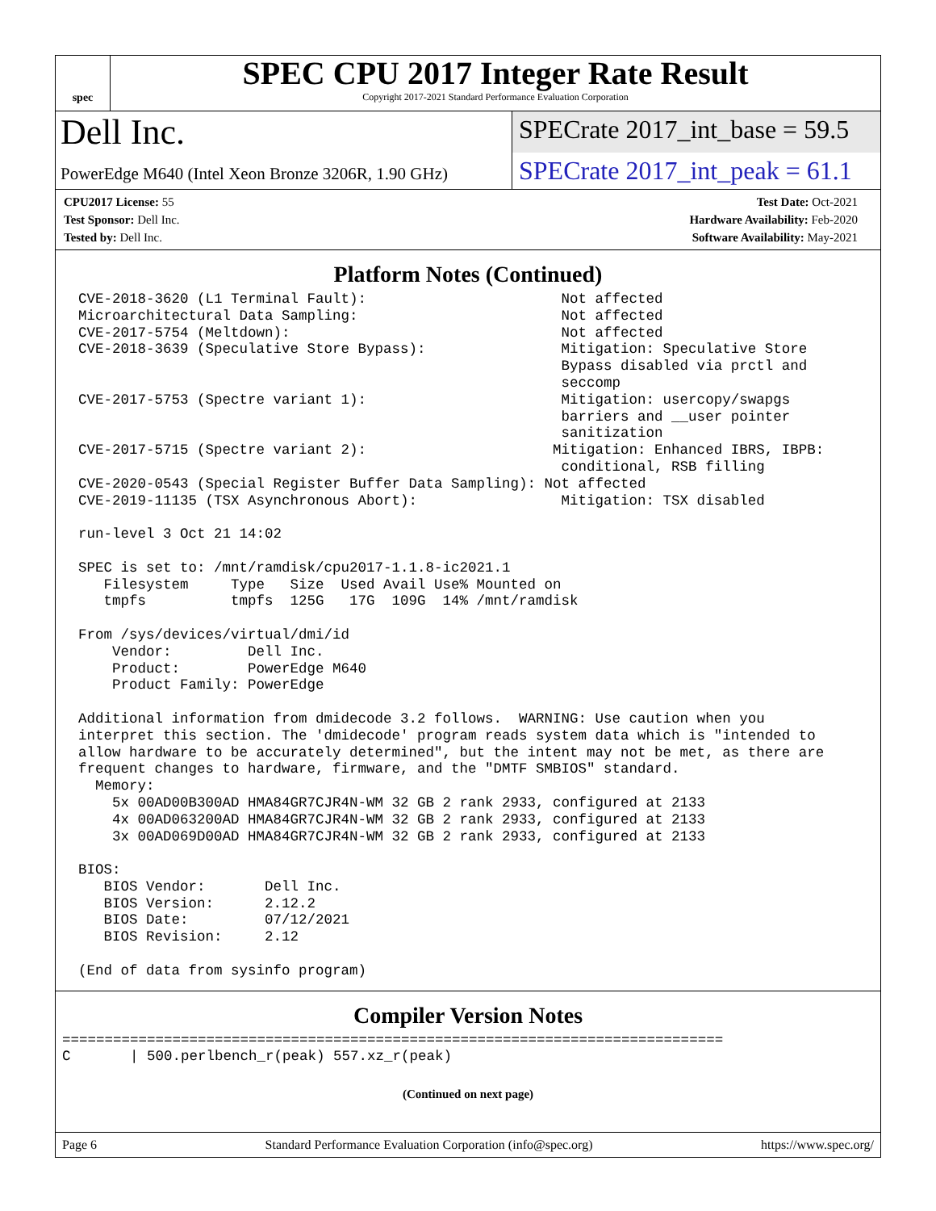spec
SPEC CPU 2017 Integer Rate Result
Copyright 2017-2021 Standard Performance Evaluation Corporation
Dell Inc.
SPECrate 2017_int_base = 59.5
PowerEdge M640 (Intel Xeon Bronze 3206R, 1.90 GHz)
SPECrate 2017_int_peak = 61.1
CPU2017 License: 55
Test Sponsor: Dell Inc.
Tested by: Dell Inc.
Test Date: Oct-2021
Hardware Availability: Feb-2020
Software Availability: May-2021
Platform Notes (Continued)
CVE-2018-3620 (L1 Terminal Fault):                       Not affected
Microarchitectural Data Sampling:                        Not affected
CVE-2017-5754 (Meltdown):                                Not affected
CVE-2018-3639 (Speculative Store Bypass):                Mitigation: Speculative Store
                                                         Bypass disabled via prctl and
                                                         seccomp
CVE-2017-5753 (Spectre variant 1):                       Mitigation: usercopy/swapgs
                                                         barriers and __user pointer
                                                         sanitization
CVE-2017-5715 (Spectre variant 2):                      Mitigation: Enhanced IBRS, IBPB:
                                                         conditional, RSB filling
CVE-2020-0543 (Special Register Buffer Data Sampling): Not affected
CVE-2019-11135 (TSX Asynchronous Abort):                 Mitigation: TSX disabled

run-level 3 Oct 21 14:02

SPEC is set to: /mnt/ramdisk/cpu2017-1.1.8-ic2021.1
   Filesystem     Type   Size  Used Avail Use% Mounted on
   tmpfs          tmpfs  125G   17G  109G  14% /mnt/ramdisk

From /sys/devices/virtual/dmi/id
    Vendor:         Dell Inc.
    Product:        PowerEdge M640
    Product Family: PowerEdge

Additional information from dmidecode 3.2 follows.  WARNING: Use caution when you
interpret this section. The 'dmidecode' program reads system data which is "intended to
allow hardware to be accurately determined", but the intent may not be met, as there are
frequent changes to hardware, firmware, and the "DMTF SMBIOS" standard.
  Memory:
    5x 00AD00B300AD HMA84GR7CJR4N-WM 32 GB 2 rank 2933, configured at 2133
    4x 00AD063200AD HMA84GR7CJR4N-WM 32 GB 2 rank 2933, configured at 2133
    3x 00AD069D00AD HMA84GR7CJR4N-WM 32 GB 2 rank 2933, configured at 2133

BIOS:
   BIOS Vendor:       Dell Inc.
   BIOS Version:      2.12.2
   BIOS Date:         07/12/2021
   BIOS Revision:     2.12

(End of data from sysinfo program)
Compiler Version Notes
==============================================================================
C       | 500.perlbench_r(peak) 557.xz_r(peak)
(Continued on next page)
Page 6 Standard Performance Evaluation Corporation (info@spec.org) https://www.spec.org/